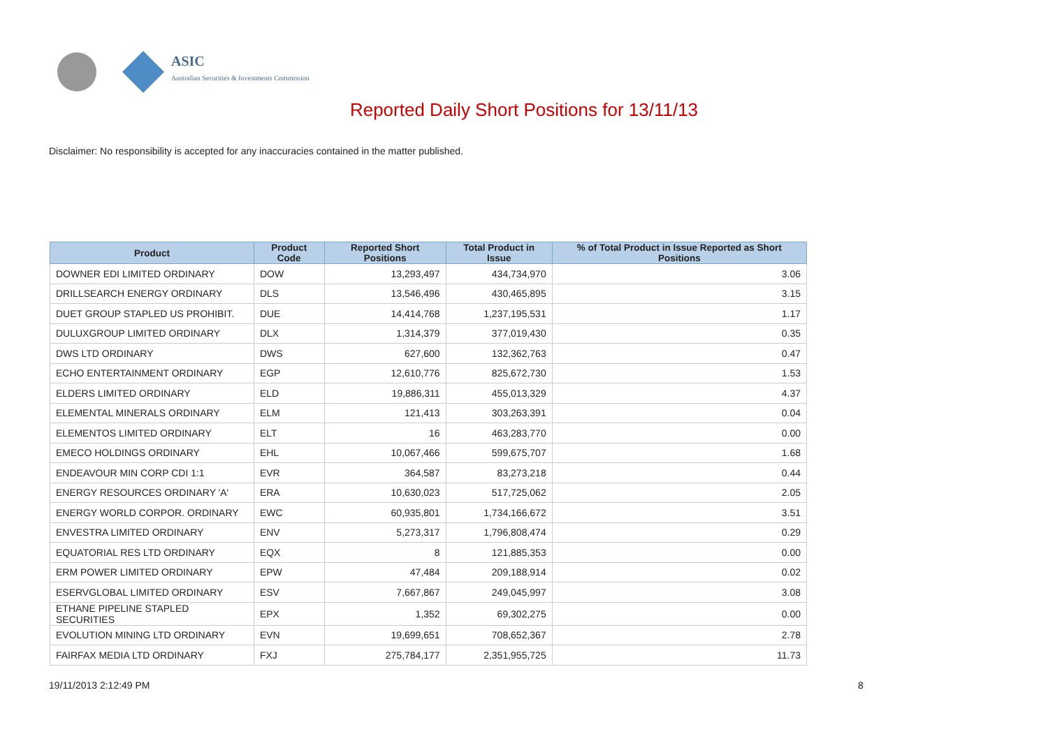ASIC
Australian Securities & Investments Commission
Reported Daily Short Positions for 13/11/13
Disclaimer: No responsibility is accepted for any inaccuracies contained in the matter published.
| Product | Product Code | Reported Short Positions | Total Product in Issue | % of Total Product in Issue Reported as Short Positions |
| --- | --- | --- | --- | --- |
| DOWNER EDI LIMITED ORDINARY | DOW | 13,293,497 | 434,734,970 | 3.06 |
| DRILLSEARCH ENERGY ORDINARY | DLS | 13,546,496 | 430,465,895 | 3.15 |
| DUET GROUP STAPLED US PROHIBIT. | DUE | 14,414,768 | 1,237,195,531 | 1.17 |
| DULUXGROUP LIMITED ORDINARY | DLX | 1,314,379 | 377,019,430 | 0.35 |
| DWS LTD ORDINARY | DWS | 627,600 | 132,362,763 | 0.47 |
| ECHO ENTERTAINMENT ORDINARY | EGP | 12,610,776 | 825,672,730 | 1.53 |
| ELDERS LIMITED ORDINARY | ELD | 19,886,311 | 455,013,329 | 4.37 |
| ELEMENTAL MINERALS ORDINARY | ELM | 121,413 | 303,263,391 | 0.04 |
| ELEMENTOS LIMITED ORDINARY | ELT | 16 | 463,283,770 | 0.00 |
| EMECO HOLDINGS ORDINARY | EHL | 10,067,466 | 599,675,707 | 1.68 |
| ENDEAVOUR MIN CORP CDI 1:1 | EVR | 364,587 | 83,273,218 | 0.44 |
| ENERGY RESOURCES ORDINARY 'A' | ERA | 10,630,023 | 517,725,062 | 2.05 |
| ENERGY WORLD CORPOR. ORDINARY | EWC | 60,935,801 | 1,734,166,672 | 3.51 |
| ENVESTRA LIMITED ORDINARY | ENV | 5,273,317 | 1,796,808,474 | 0.29 |
| EQUATORIAL RES LTD ORDINARY | EQX | 8 | 121,885,353 | 0.00 |
| ERM POWER LIMITED ORDINARY | EPW | 47,484 | 209,188,914 | 0.02 |
| ESERVGLOBAL LIMITED ORDINARY | ESV | 7,667,867 | 249,045,997 | 3.08 |
| ETHANE PIPELINE STAPLED SECURITIES | EPX | 1,352 | 69,302,275 | 0.00 |
| EVOLUTION MINING LTD ORDINARY | EVN | 19,699,651 | 708,652,367 | 2.78 |
| FAIRFAX MEDIA LTD ORDINARY | FXJ | 275,784,177 | 2,351,955,725 | 11.73 |
19/11/2013 2:12:49 PM 8